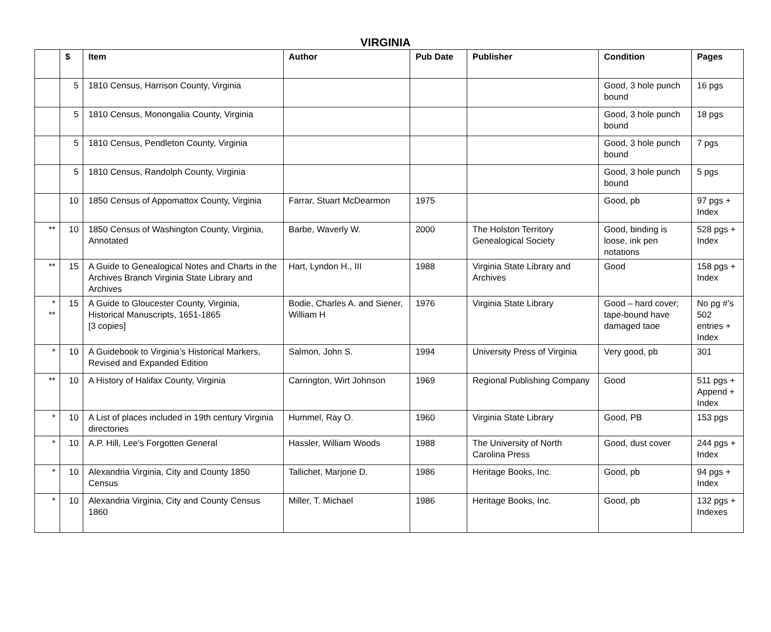VIRGINIA
| | $ | Item | Author | Pub Date | Publisher | Condition | Pages |
| --- | --- | --- | --- | --- | --- | --- | --- |
| | 5 | 1810 Census, Harrison County, Virginia | | | | Good, 3 hole punch bound | 16 pgs |
| | 5 | 1810 Census, Monongalia County, Virginia | | | | Good, 3 hole punch bound | 18 pgs |
| | 5 | 1810 Census, Pendleton County, Virginia | | | | Good, 3 hole punch bound | 7 pgs |
| | 5 | 1810 Census, Randolph County, Virginia | | | | Good, 3 hole punch bound | 5 pgs |
| | 10 | 1850 Census of Appomattox County, Virginia | Farrar, Stuart McDearmon | 1975 | | Good, pb | 97 pgs + Index |
| ** | 10 | 1850 Census of Washington County, Virginia, Annotated | Barbe, Waverly W. | 2000 | The Holston Territory Genealogical Society | Good, binding is loose, ink pen notations | 528 pgs + Index |
| ** | 15 | A Guide to Genealogical Notes and Charts in the Archives Branch Virginia State Library and Archives | Hart, Lyndon H., III | 1988 | Virginia State Library and Archives | Good | 158 pgs + Index |
| * ** | 15 | A Guide to Gloucester County, Virginia, Historical Manuscripts, 1651-1865 [3 copies] | Bodie, Charles A. and Siener, William H | 1976 | Virginia State Library | Good – hard cover; tape-bound have damaged taoe | No pg #’s 502 entries + Index |
| * | 10 | A Guidebook to Virginia’s Historical Markers, Revised and Expanded Edition | Salmon, John S. | 1994 | University Press of Virginia | Very good, pb | 301 |
| ** | 10 | A History of Halifax County, Virginia | Carrington, Wirt Johnson | 1969 | Regional Publishing Company | Good | 511 pgs + Append + Index |
| * | 10 | A List of places included in 19th century Virginia directories | Hummel, Ray O. | 1960 | Virginia State Library | Good, PB | 153 pgs |
| * | 10 | A.P. Hill, Lee’s Forgotten General | Hassler, William Woods | 1988 | The University of North Carolina Press | Good, dust cover | 244 pgs + Index |
| * | 10 | Alexandria Virginia, City and County 1850 Census | Tallichet, Marjorie D. | 1986 | Heritage Books, Inc. | Good, pb | 94 pgs + Index |
| * | 10 | Alexandria Virginia, City and County Census 1860 | Miller, T. Michael | 1986 | Heritage Books, Inc. | Good, pb | 132 pgs + Indexes |